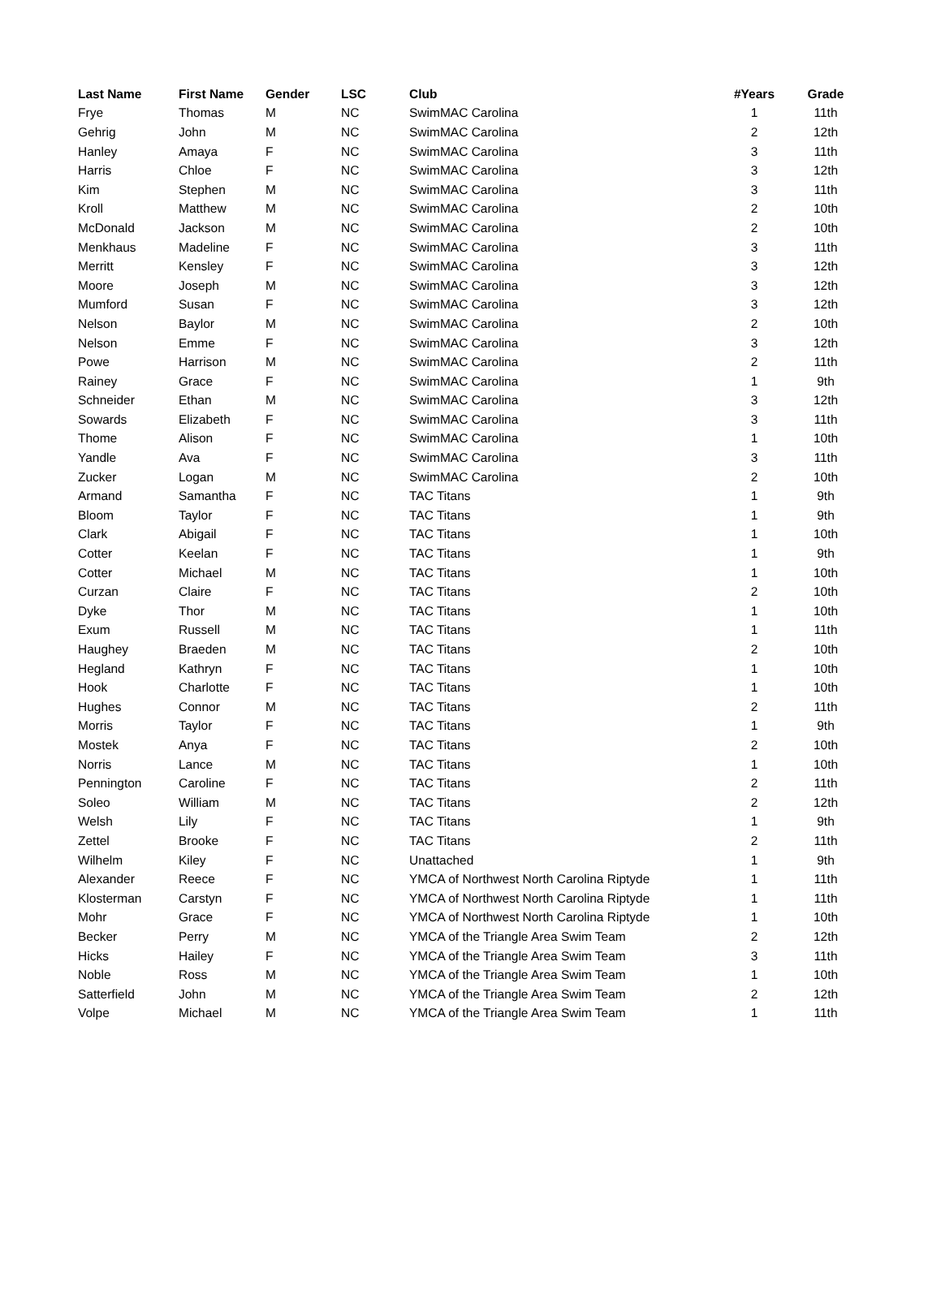| Last Name | First Name | Gender | LSC | Club | #Years | Grade |
| --- | --- | --- | --- | --- | --- | --- |
| Frye | Thomas | M | NC | SwimMAC Carolina | 1 | 11th |
| Gehrig | John | M | NC | SwimMAC Carolina | 2 | 12th |
| Hanley | Amaya | F | NC | SwimMAC Carolina | 3 | 11th |
| Harris | Chloe | F | NC | SwimMAC Carolina | 3 | 12th |
| Kim | Stephen | M | NC | SwimMAC Carolina | 3 | 11th |
| Kroll | Matthew | M | NC | SwimMAC Carolina | 2 | 10th |
| McDonald | Jackson | M | NC | SwimMAC Carolina | 2 | 10th |
| Menkhaus | Madeline | F | NC | SwimMAC Carolina | 3 | 11th |
| Merritt | Kensley | F | NC | SwimMAC Carolina | 3 | 12th |
| Moore | Joseph | M | NC | SwimMAC Carolina | 3 | 12th |
| Mumford | Susan | F | NC | SwimMAC Carolina | 3 | 12th |
| Nelson | Baylor | M | NC | SwimMAC Carolina | 2 | 10th |
| Nelson | Emme | F | NC | SwimMAC Carolina | 3 | 12th |
| Powe | Harrison | M | NC | SwimMAC Carolina | 2 | 11th |
| Rainey | Grace | F | NC | SwimMAC Carolina | 1 | 9th |
| Schneider | Ethan | M | NC | SwimMAC Carolina | 3 | 12th |
| Sowards | Elizabeth | F | NC | SwimMAC Carolina | 3 | 11th |
| Thome | Alison | F | NC | SwimMAC Carolina | 1 | 10th |
| Yandle | Ava | F | NC | SwimMAC Carolina | 3 | 11th |
| Zucker | Logan | M | NC | SwimMAC Carolina | 2 | 10th |
| Armand | Samantha | F | NC | TAC Titans | 1 | 9th |
| Bloom | Taylor | F | NC | TAC Titans | 1 | 9th |
| Clark | Abigail | F | NC | TAC Titans | 1 | 10th |
| Cotter | Keelan | F | NC | TAC Titans | 1 | 9th |
| Cotter | Michael | M | NC | TAC Titans | 1 | 10th |
| Curzan | Claire | F | NC | TAC Titans | 2 | 10th |
| Dyke | Thor | M | NC | TAC Titans | 1 | 10th |
| Exum | Russell | M | NC | TAC Titans | 1 | 11th |
| Haughey | Braeden | M | NC | TAC Titans | 2 | 10th |
| Hegland | Kathryn | F | NC | TAC Titans | 1 | 10th |
| Hook | Charlotte | F | NC | TAC Titans | 1 | 10th |
| Hughes | Connor | M | NC | TAC Titans | 2 | 11th |
| Morris | Taylor | F | NC | TAC Titans | 1 | 9th |
| Mostek | Anya | F | NC | TAC Titans | 2 | 10th |
| Norris | Lance | M | NC | TAC Titans | 1 | 10th |
| Pennington | Caroline | F | NC | TAC Titans | 2 | 11th |
| Soleo | William | M | NC | TAC Titans | 2 | 12th |
| Welsh | Lily | F | NC | TAC Titans | 1 | 9th |
| Zettel | Brooke | F | NC | TAC Titans | 2 | 11th |
| Wilhelm | Kiley | F | NC | Unattached | 1 | 9th |
| Alexander | Reece | F | NC | YMCA of Northwest North Carolina Riptyde | 1 | 11th |
| Klosterman | Carstyn | F | NC | YMCA of Northwest North Carolina Riptyde | 1 | 11th |
| Mohr | Grace | F | NC | YMCA of Northwest North Carolina Riptyde | 1 | 10th |
| Becker | Perry | M | NC | YMCA of the Triangle Area Swim Team | 2 | 12th |
| Hicks | Hailey | F | NC | YMCA of the Triangle Area Swim Team | 3 | 11th |
| Noble | Ross | M | NC | YMCA of the Triangle Area Swim Team | 1 | 10th |
| Satterfield | John | M | NC | YMCA of the Triangle Area Swim Team | 2 | 12th |
| Volpe | Michael | M | NC | YMCA of the Triangle Area Swim Team | 1 | 11th |